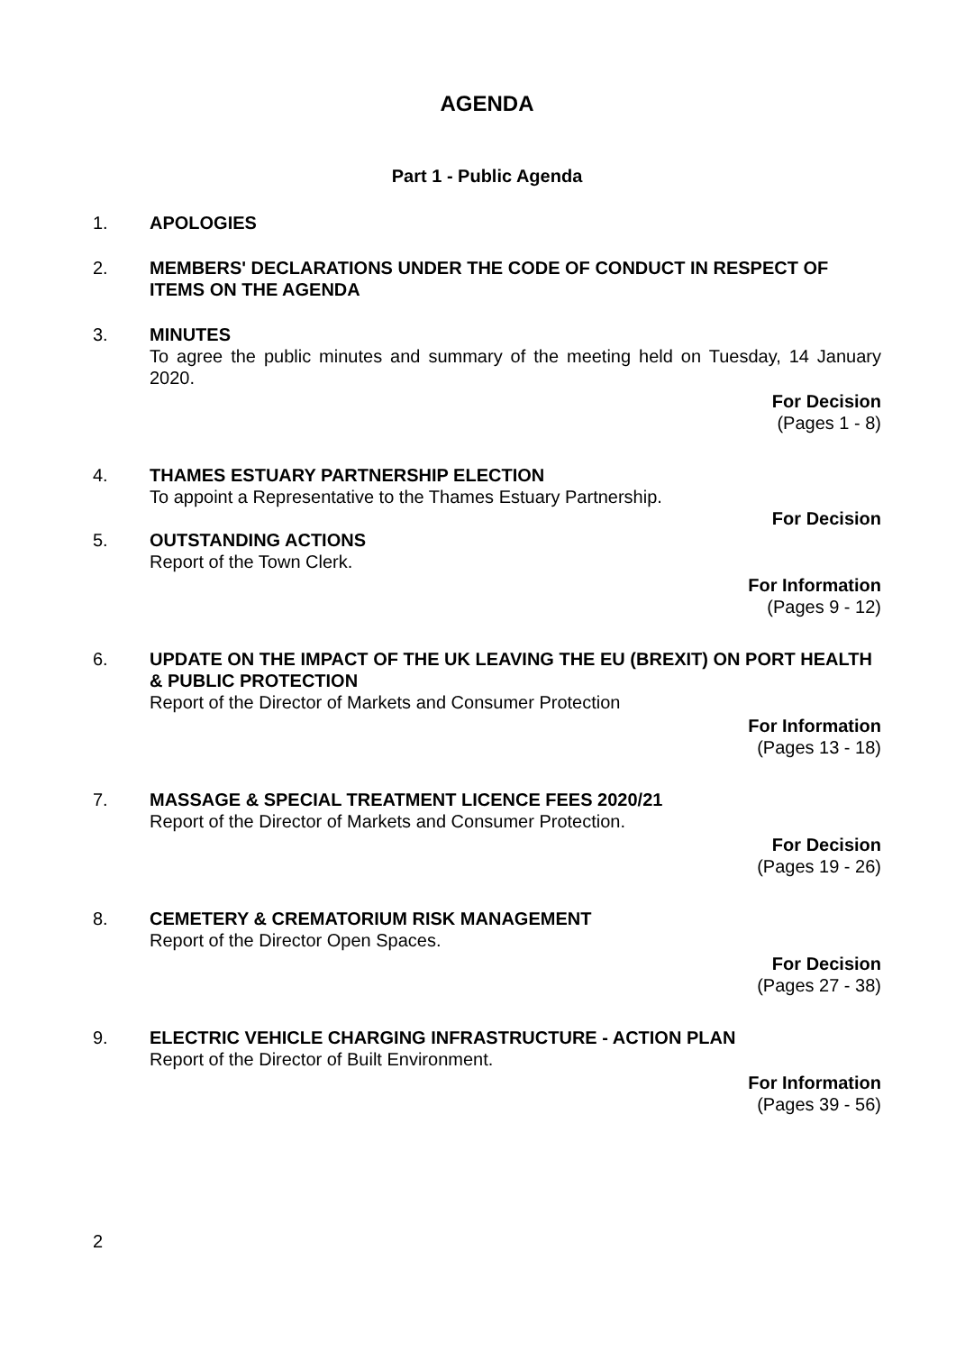AGENDA
Part 1 - Public Agenda
1. APOLOGIES
2. MEMBERS' DECLARATIONS UNDER THE CODE OF CONDUCT IN RESPECT OF ITEMS ON THE AGENDA
3. MINUTES
To agree the public minutes and summary of the meeting held on Tuesday, 14 January 2020.
For Decision
(Pages 1 - 8)
4. THAMES ESTUARY PARTNERSHIP ELECTION
To appoint a Representative to the Thames Estuary Partnership.
For Decision
5. OUTSTANDING ACTIONS
Report of the Town Clerk.
For Information
(Pages 9 - 12)
6. UPDATE ON THE IMPACT OF THE UK LEAVING THE EU (BREXIT) ON PORT HEALTH & PUBLIC PROTECTION
Report of the Director of Markets and Consumer Protection
For Information
(Pages 13 - 18)
7. MASSAGE & SPECIAL TREATMENT LICENCE FEES 2020/21
Report of the Director of Markets and Consumer Protection.
For Decision
(Pages 19 - 26)
8. CEMETERY & CREMATORIUM RISK MANAGEMENT
Report of the Director Open Spaces.
For Decision
(Pages 27 - 38)
9. ELECTRIC VEHICLE CHARGING INFRASTRUCTURE - ACTION PLAN
Report of the Director of Built Environment.
For Information
(Pages 39 - 56)
2